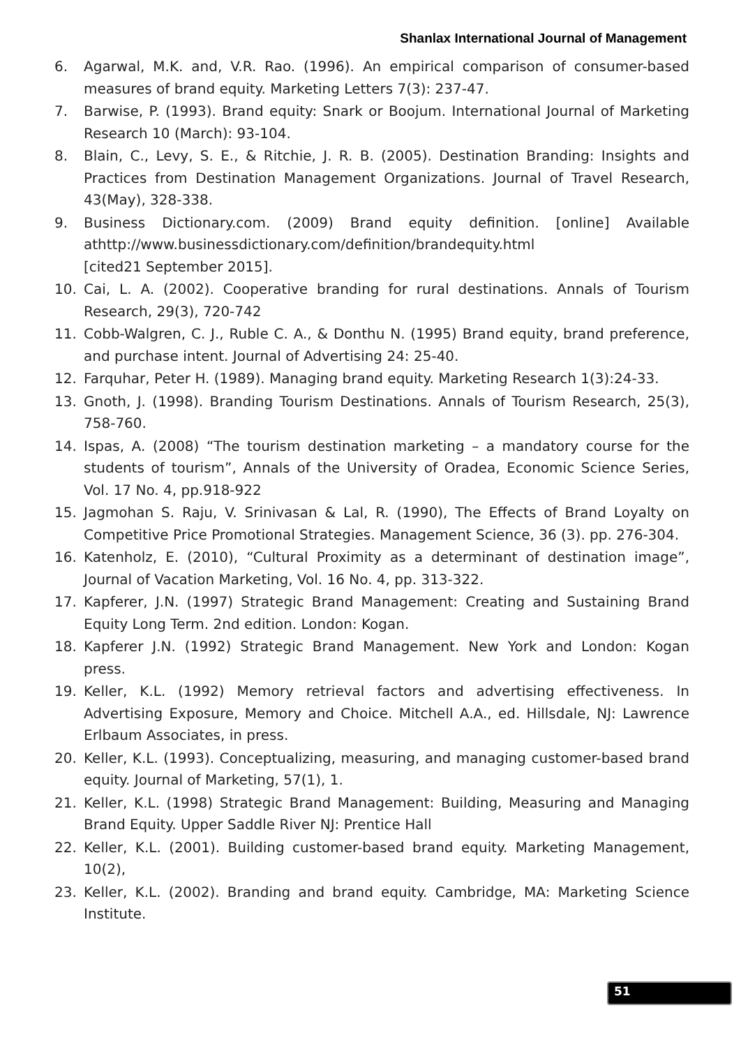Shanlax International Journal of Management
6. Agarwal, M.K. and, V.R. Rao. (1996). An empirical comparison of consumer-based measures of brand equity. Marketing Letters 7(3): 237-47.
7. Barwise, P. (1993). Brand equity: Snark or Boojum. International Journal of Marketing Research 10 (March): 93-104.
8. Blain, C., Levy, S. E., & Ritchie, J. R. B. (2005). Destination Branding: Insights and Practices from Destination Management Organizations. Journal of Travel Research, 43(May), 328-338.
9. Business Dictionary.com. (2009) Brand equity definition. [online] Available athttp://www.businessdictionary.com/definition/brandequity.html
[cited21 September 2015].
10. Cai, L. A. (2002). Cooperative branding for rural destinations. Annals of Tourism Research, 29(3), 720-742
11. Cobb-Walgren, C. J., Ruble C. A., & Donthu N. (1995) Brand equity, brand preference, and purchase intent. Journal of Advertising 24: 25-40.
12. Farquhar, Peter H. (1989). Managing brand equity. Marketing Research 1(3):24-33.
13. Gnoth, J. (1998). Branding Tourism Destinations. Annals of Tourism Research, 25(3), 758-760.
14. Ispas, A. (2008) “The tourism destination marketing – a mandatory course for the students of tourism”, Annals of the University of Oradea, Economic Science Series, Vol. 17 No. 4, pp.918-922
15. Jagmohan S. Raju, V. Srinivasan & Lal, R. (1990), The Effects of Brand Loyalty on Competitive Price Promotional Strategies. Management Science, 36 (3). pp. 276-304.
16. Katenholz, E. (2010), “Cultural Proximity as a determinant of destination image”, Journal of Vacation Marketing, Vol. 16 No. 4, pp. 313-322.
17. Kapferer, J.N. (1997) Strategic Brand Management: Creating and Sustaining Brand Equity Long Term. 2nd edition. London: Kogan.
18. Kapferer J.N. (1992) Strategic Brand Management. New York and London: Kogan press.
19. Keller, K.L. (1992) Memory retrieval factors and advertising effectiveness. In Advertising Exposure, Memory and Choice. Mitchell A.A., ed. Hillsdale, NJ: Lawrence Erlbaum Associates, in press.
20. Keller, K.L. (1993). Conceptualizing, measuring, and managing customer-based brand equity. Journal of Marketing, 57(1), 1.
21. Keller, K.L. (1998) Strategic Brand Management: Building, Measuring and Managing Brand Equity. Upper Saddle River NJ: Prentice Hall
22. Keller, K.L. (2001). Building customer-based brand equity. Marketing Management, 10(2),
23. Keller, K.L. (2002). Branding and brand equity. Cambridge, MA: Marketing Science Institute.
51